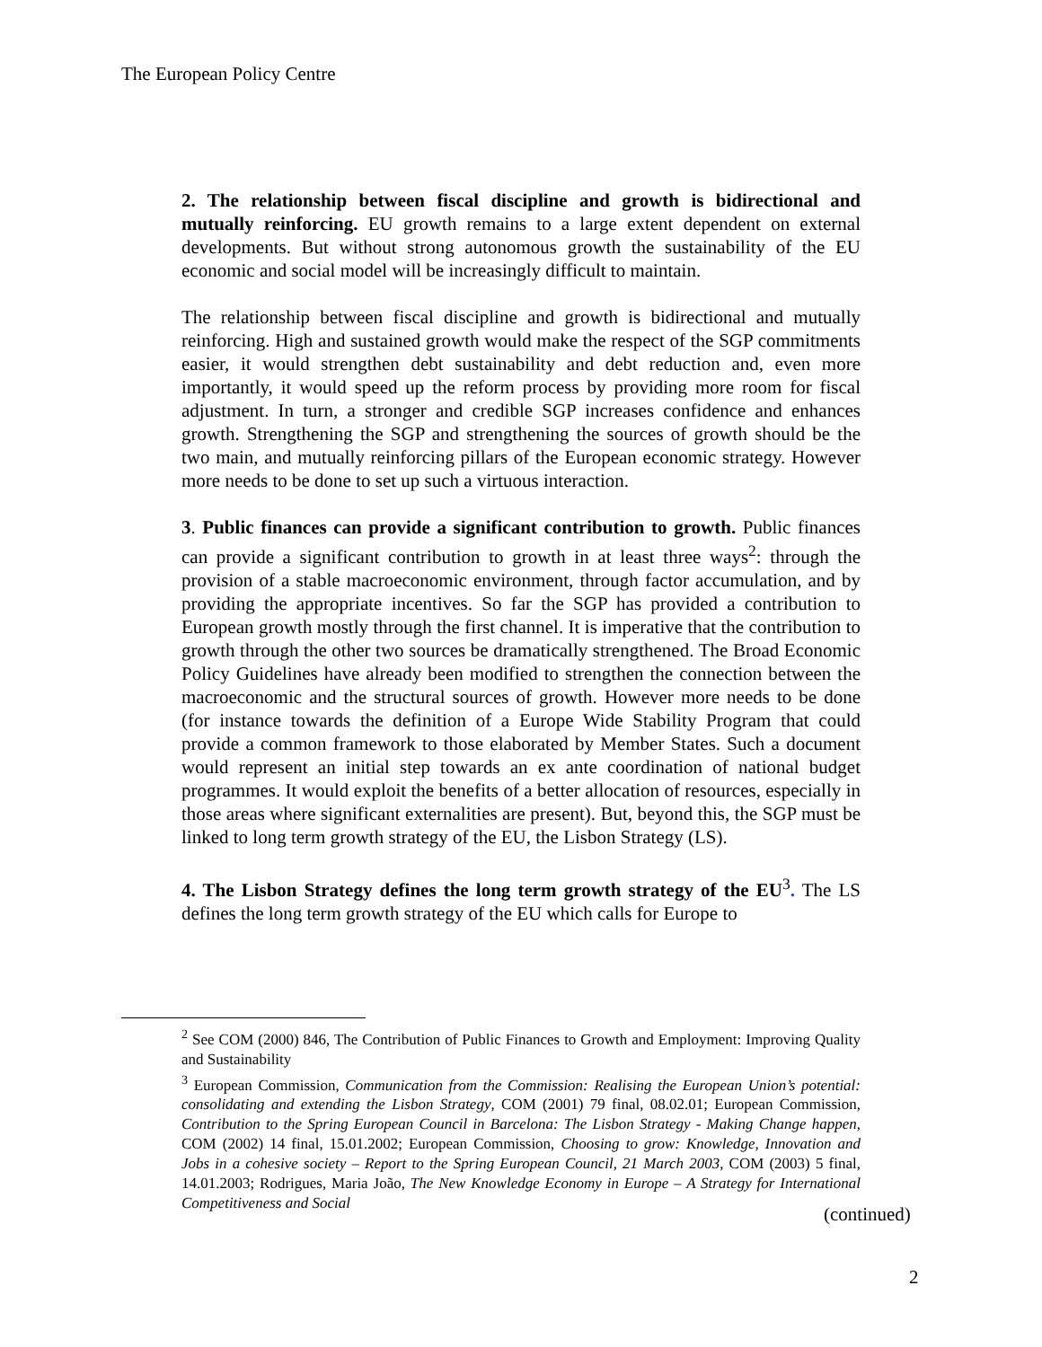The European Policy Centre
2. The relationship between fiscal discipline and growth is bidirectional and mutually reinforcing. EU growth remains to a large extent dependent on external developments. But without strong autonomous growth the sustainability of the EU economic and social model will be increasingly difficult to maintain.
The relationship between fiscal discipline and growth is bidirectional and mutually reinforcing. High and sustained growth would make the respect of the SGP commitments easier, it would strengthen debt sustainability and debt reduction and, even more importantly, it would speed up the reform process by providing more room for fiscal adjustment. In turn, a stronger and credible SGP increases confidence and enhances growth. Strengthening the SGP and strengthening the sources of growth should be the two main, and mutually reinforcing pillars of the European economic strategy. However more needs to be done to set up such a virtuous interaction.
3. Public finances can provide a significant contribution to growth. Public finances can provide a significant contribution to growth in at least three ways<sup>2</sup>: through the provision of a stable macroeconomic environment, through factor accumulation, and by providing the appropriate incentives. So far the SGP has provided a contribution to European growth mostly through the first channel. It is imperative that the contribution to growth through the other two sources be dramatically strengthened. The Broad Economic Policy Guidelines have already been modified to strengthen the connection between the macroeconomic and the structural sources of growth. However more needs to be done (for instance towards the definition of a Europe Wide Stability Program that could provide a common framework to those elaborated by Member States. Such a document would represent an initial step towards an ex ante coordination of national budget programmes. It would exploit the benefits of a better allocation of resources, especially in those areas where significant externalities are present). But, beyond this, the SGP must be linked to long term growth strategy of the EU, the Lisbon Strategy (LS).
4. The Lisbon Strategy defines the long term growth strategy of the EU<sup>3</sup>. The LS defines the long term growth strategy of the EU which calls for Europe to
<sup>2</sup> See COM (2000) 846, The Contribution of Public Finances to Growth and Employment: Improving Quality and Sustainability
<sup>3</sup> European Commission, Communication from the Commission: Realising the European Union’s potential: consolidating and extending the Lisbon Strategy, COM (2001) 79 final, 08.02.01; European Commission, Contribution to the Spring European Council in Barcelona: The Lisbon Strategy - Making Change happen, COM (2002) 14 final, 15.01.2002; European Commission, Choosing to grow: Knowledge, Innovation and Jobs in a cohesive society – Report to the Spring European Council, 21 March 2003, COM (2003) 5 final, 14.01.2003; Rodrigues, Maria João, The New Knowledge Economy in Europe – A Strategy for International Competitiveness and Social
(continued)
2